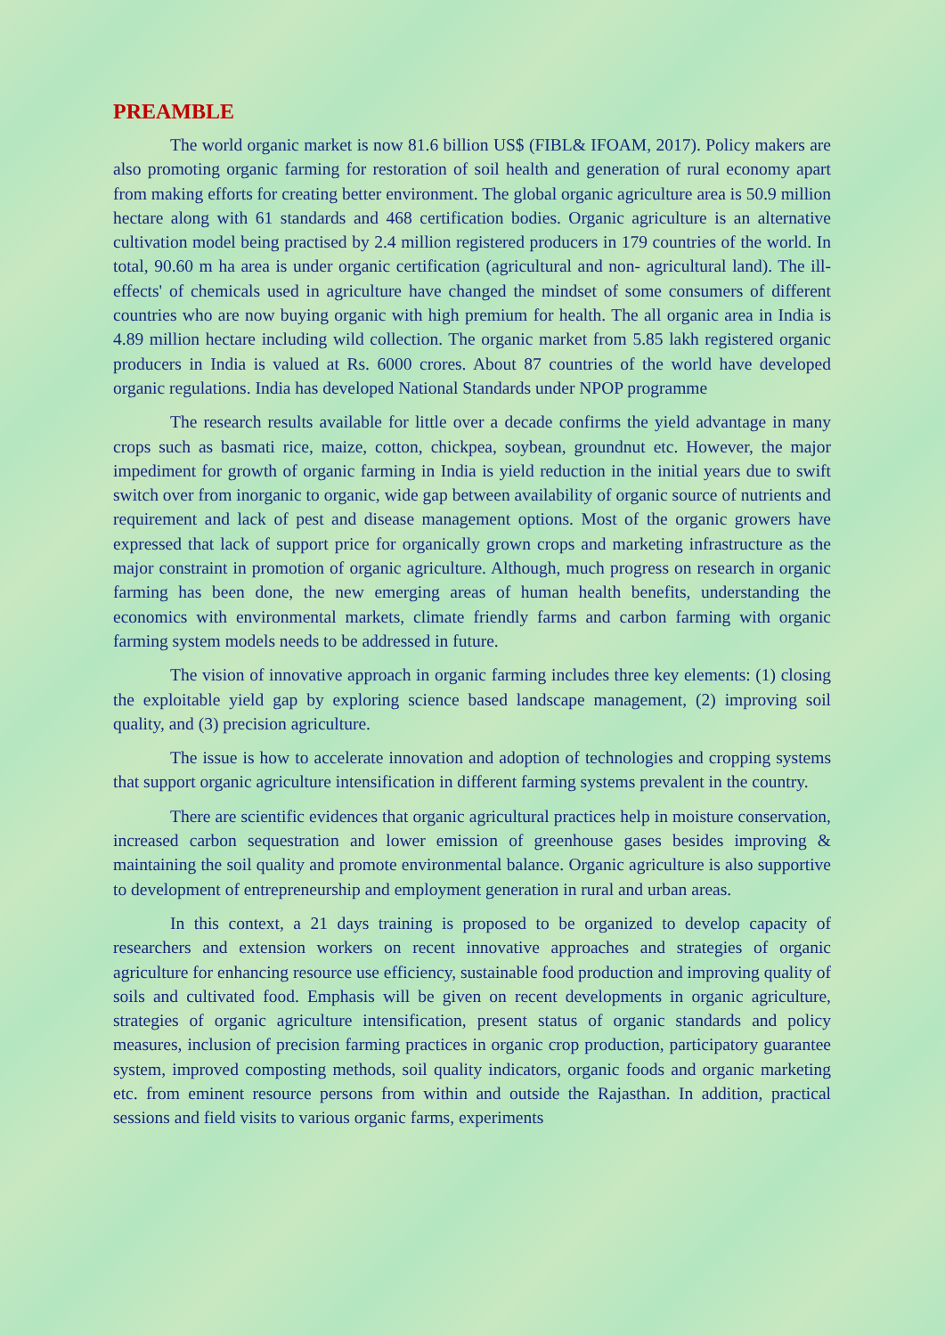PREAMBLE
The world organic market is now 81.6 billion US$ (FIBL& IFOAM, 2017). Policy makers are also promoting organic farming for restoration of soil health and generation of rural economy apart from making efforts for creating better environment. The global organic agriculture area is 50.9 million hectare along with 61 standards and 468 certification bodies. Organic agriculture is an alternative cultivation model being practised by 2.4 million registered producers in 179 countries of the world. In total, 90.60 m ha area is under organic certification (agricultural and non- agricultural land). The ill-effects' of chemicals used in agriculture have changed the mindset of some consumers of different countries who are now buying organic with high premium for health. The all organic area in India is 4.89 million hectare including wild collection. The organic market from 5.85 lakh registered organic producers in India is valued at Rs. 6000 crores. About 87 countries of the world have developed organic regulations. India has developed National Standards under NPOP programme
The research results available for little over a decade confirms the yield advantage in many crops such as basmati rice, maize, cotton, chickpea, soybean, groundnut etc. However, the major impediment for growth of organic farming in India is yield reduction in the initial years due to swift switch over from inorganic to organic, wide gap between availability of organic source of nutrients and requirement and lack of pest and disease management options. Most of the organic growers have expressed that lack of support price for organically grown crops and marketing infrastructure as the major constraint in promotion of organic agriculture. Although, much progress on research in organic farming has been done, the new emerging areas of human health benefits, understanding the economics with environmental markets, climate friendly farms and carbon farming with organic farming system models needs to be addressed in future.
The vision of innovative approach in organic farming includes three key elements: (1) closing the exploitable yield gap by exploring science based landscape management, (2) improving soil quality, and (3) precision agriculture.
The issue is how to accelerate innovation and adoption of technologies and cropping systems that support organic agriculture intensification in different farming systems prevalent in the country.
There are scientific evidences that organic agricultural practices help in moisture conservation, increased carbon sequestration and lower emission of greenhouse gases besides improving & maintaining the soil quality and promote environmental balance. Organic agriculture is also supportive to development of entrepreneurship and employment generation in rural and urban areas.
In this context, a 21 days training is proposed to be organized to develop capacity of researchers and extension workers on recent innovative approaches and strategies of organic agriculture for enhancing resource use efficiency, sustainable food production and improving quality of soils and cultivated food. Emphasis will be given on recent developments in organic agriculture, strategies of organic agriculture intensification, present status of organic standards and policy measures, inclusion of precision farming practices in organic crop production, participatory guarantee system, improved composting methods, soil quality indicators, organic foods and organic marketing etc. from eminent resource persons from within and outside the Rajasthan. In addition, practical sessions and field visits to various organic farms, experiments